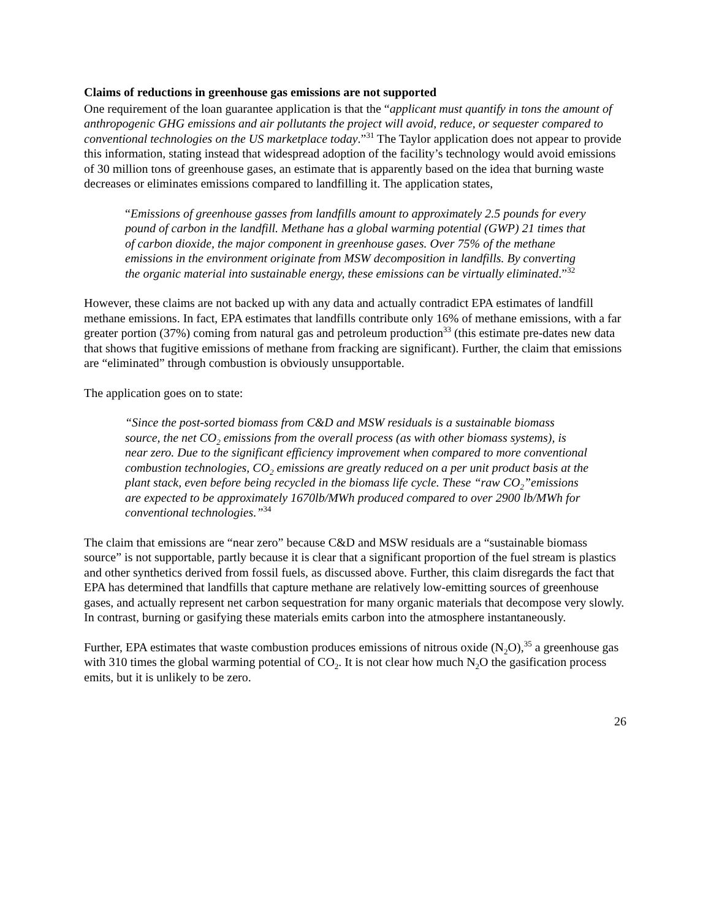Claims of reductions in greenhouse gas emissions are not supported
One requirement of the loan guarantee application is that the “applicant must quantify in tons the amount of anthropogenic GHG emissions and air pollutants the project will avoid, reduce, or sequester compared to conventional technologies on the US marketplace today.”<sup>31</sup> The Taylor application does not appear to provide this information, stating instead that widespread adoption of the facility’s technology would avoid emissions of 30 million tons of greenhouse gases, an estimate that is apparently based on the idea that burning waste decreases or eliminates emissions compared to landfilling it. The application states,
“Emissions of greenhouse gasses from landfills amount to approximately 2.5 pounds for every pound of carbon in the landfill. Methane has a global warming potential (GWP) 21 times that of carbon dioxide, the major component in greenhouse gases. Over 75% of the methane emissions in the environment originate from MSW decomposition in landfills. By converting the organic material into sustainable energy, these emissions can be virtually eliminated.”<sup>32</sup>
However, these claims are not backed up with any data and actually contradict EPA estimates of landfill methane emissions. In fact, EPA estimates that landfills contribute only 16% of methane emissions, with a far greater portion (37%) coming from natural gas and petroleum production<sup>33</sup> (this estimate pre-dates new data that shows that fugitive emissions of methane from fracking are significant). Further, the claim that emissions are “eliminated” through combustion is obviously unsupportable.
The application goes on to state:
“Since the post-sorted biomass from C&D and MSW residuals is a sustainable biomass source, the net CO<sub>2</sub> emissions from the overall process (as with other biomass systems), is near zero. Due to the significant efficiency improvement when compared to more conventional combustion technologies, CO<sub>2</sub> emissions are greatly reduced on a per unit product basis at the plant stack, even before being recycled in the biomass life cycle. These “raw CO<sub>2</sub>”emissions are expected to be approximately 1670lb/MWh produced compared to over 2900 lb/MWh for conventional technologies.”<sup>34</sup>
The claim that emissions are “near zero” because C&D and MSW residuals are a “sustainable biomass source” is not supportable, partly because it is clear that a significant proportion of the fuel stream is plastics and other synthetics derived from fossil fuels, as discussed above. Further, this claim disregards the fact that EPA has determined that landfills that capture methane are relatively low-emitting sources of greenhouse gases, and actually represent net carbon sequestration for many organic materials that decompose very slowly. In contrast, burning or gasifying these materials emits carbon into the atmosphere instantaneously.
Further, EPA estimates that waste combustion produces emissions of nitrous oxide (N<sub>2</sub>O),<sup>35</sup> a greenhouse gas with 310 times the global warming potential of CO<sub>2</sub>. It is not clear how much N<sub>2</sub>O the gasification process emits, but it is unlikely to be zero.
26